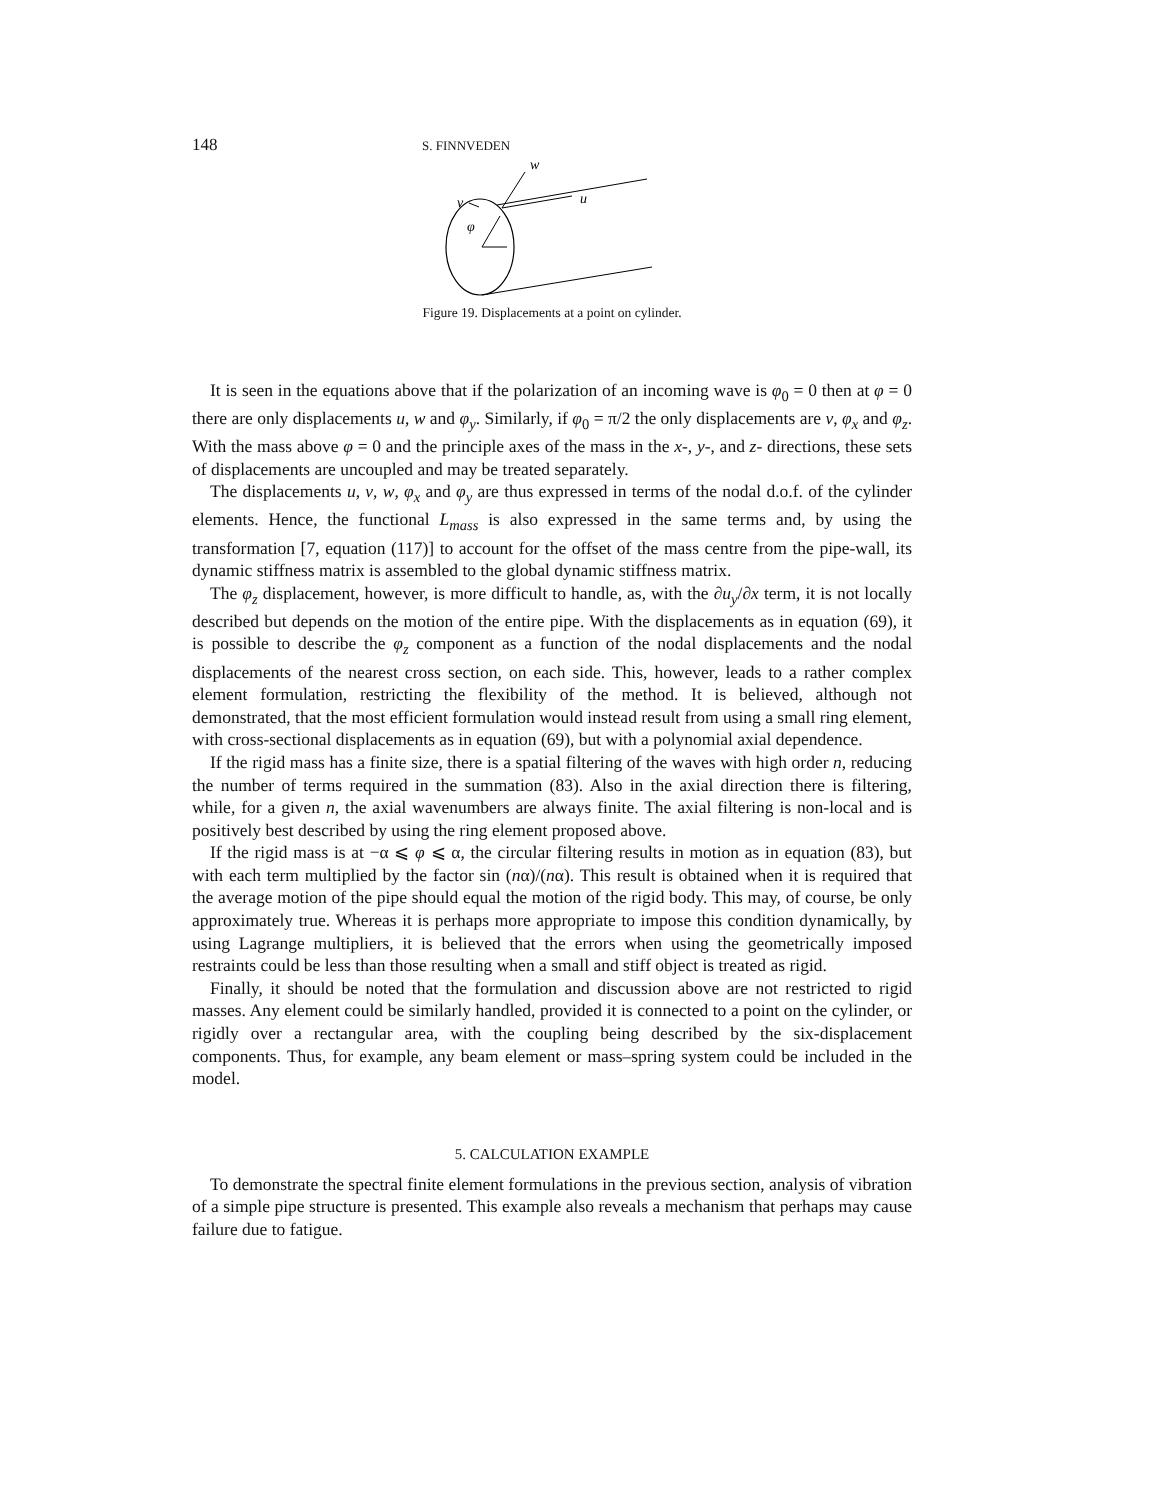148 S. FINNVEDEN
w
v
u
φ
Figure 19. Displacements at a point on cylinder.
It is seen in the equations above that if the polarization of an incoming wave is φ<sub>0</sub> = 0 then at φ = 0 there are only displacements u, w and φ<sub>y</sub>. Similarly, if φ<sub>0</sub> = π/2 the only displacements are v, φ<sub>x</sub> and φ<sub>z</sub>. With the mass above φ = 0 and the principle axes of the mass in the x-, y-, and z- directions, these sets of displacements are uncoupled and may be treated separately.
The displacements u, v, w, φ<sub>x</sub> and φ<sub>y</sub> are thus expressed in terms of the nodal d.o.f. of the cylinder elements. Hence, the functional L<sub>mass</sub> is also expressed in the same terms and, by using the transformation [7, equation (117)] to account for the offset of the mass centre from the pipe-wall, its dynamic stiffness matrix is assembled to the global dynamic stiffness matrix.
The φ<sub>z</sub> displacement, however, is more difficult to handle, as, with the ∂u<sub>y</sub>/∂x term, it is not locally described but depends on the motion of the entire pipe. With the displacements as in equation (69), it is possible to describe the φ<sub>z</sub> component as a function of the nodal displacements and the nodal displacements of the nearest cross section, on each side. This, however, leads to a rather complex element formulation, restricting the flexibility of the method. It is believed, although not demonstrated, that the most efficient formulation would instead result from using a small ring element, with cross-sectional displacements as in equation (69), but with a polynomial axial dependence.
If the rigid mass has a finite size, there is a spatial filtering of the waves with high order n, reducing the number of terms required in the summation (83). Also in the axial direction there is filtering, while, for a given n, the axial wavenumbers are always finite. The axial filtering is non-local and is positively best described by using the ring element proposed above.
If the rigid mass is at −α ⩽ φ ⩽ α, the circular filtering results in motion as in equation (83), but with each term multiplied by the factor sin (nα)/(nα). This result is obtained when it is required that the average motion of the pipe should equal the motion of the rigid body. This may, of course, be only approximately true. Whereas it is perhaps more appropriate to impose this condition dynamically, by using Lagrange multipliers, it is believed that the errors when using the geometrically imposed restraints could be less than those resulting when a small and stiff object is treated as rigid.
Finally, it should be noted that the formulation and discussion above are not restricted to rigid masses. Any element could be similarly handled, provided it is connected to a point on the cylinder, or rigidly over a rectangular area, with the coupling being described by the six-displacement components. Thus, for example, any beam element or mass–spring system could be included in the model.
5. CALCULATION EXAMPLE
To demonstrate the spectral finite element formulations in the previous section, analysis of vibration of a simple pipe structure is presented. This example also reveals a mechanism that perhaps may cause failure due to fatigue.